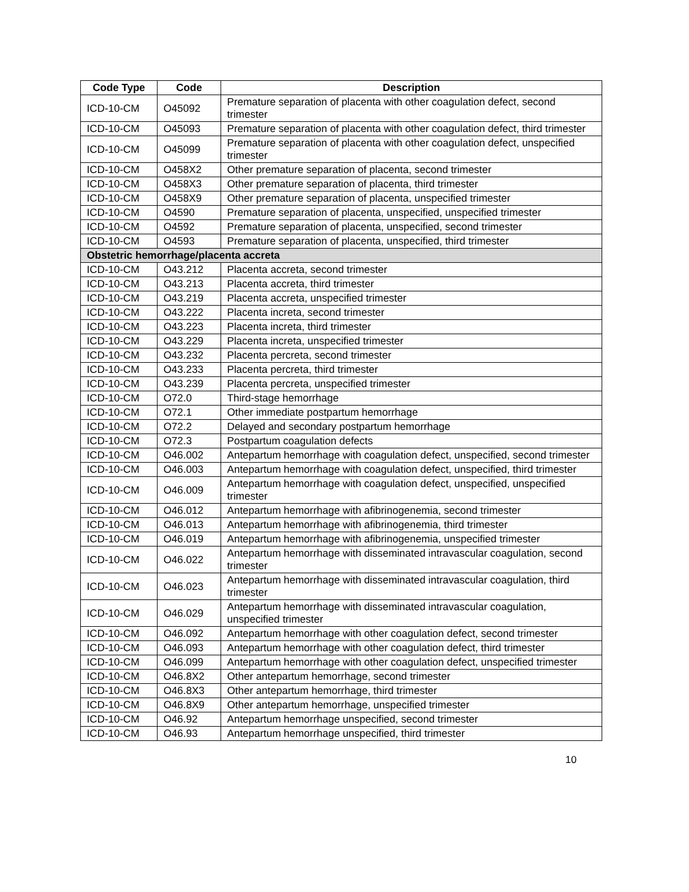| Code Type | Code | Description |
| --- | --- | --- |
| ICD-10-CM | O45092 | Premature separation of placenta with other coagulation defect, second trimester |
| ICD-10-CM | O45093 | Premature separation of placenta with other coagulation defect, third trimester |
| ICD-10-CM | O45099 | Premature separation of placenta with other coagulation defect, unspecified trimester |
| ICD-10-CM | O458X2 | Other premature separation of placenta, second trimester |
| ICD-10-CM | O458X3 | Other premature separation of placenta, third trimester |
| ICD-10-CM | O458X9 | Other premature separation of placenta, unspecified trimester |
| ICD-10-CM | O4590 | Premature separation of placenta, unspecified, unspecified trimester |
| ICD-10-CM | O4592 | Premature separation of placenta, unspecified, second trimester |
| ICD-10-CM | O4593 | Premature separation of placenta, unspecified, third trimester |
| Obstetric hemorrhage/placenta accreta | | |
| ICD-10-CM | O43.212 | Placenta accreta, second trimester |
| ICD-10-CM | O43.213 | Placenta accreta, third trimester |
| ICD-10-CM | O43.219 | Placenta accreta, unspecified trimester |
| ICD-10-CM | O43.222 | Placenta increta, second trimester |
| ICD-10-CM | O43.223 | Placenta increta, third trimester |
| ICD-10-CM | O43.229 | Placenta increta, unspecified trimester |
| ICD-10-CM | O43.232 | Placenta percreta, second trimester |
| ICD-10-CM | O43.233 | Placenta percreta, third trimester |
| ICD-10-CM | O43.239 | Placenta percreta, unspecified trimester |
| ICD-10-CM | O72.0 | Third-stage hemorrhage |
| ICD-10-CM | O72.1 | Other immediate postpartum hemorrhage |
| ICD-10-CM | O72.2 | Delayed and secondary postpartum hemorrhage |
| ICD-10-CM | O72.3 | Postpartum coagulation defects |
| ICD-10-CM | O46.002 | Antepartum hemorrhage with coagulation defect, unspecified, second trimester |
| ICD-10-CM | O46.003 | Antepartum hemorrhage with coagulation defect, unspecified, third trimester |
| ICD-10-CM | O46.009 | Antepartum hemorrhage with coagulation defect, unspecified, unspecified trimester |
| ICD-10-CM | O46.012 | Antepartum hemorrhage with afibrinogenemia, second trimester |
| ICD-10-CM | O46.013 | Antepartum hemorrhage with afibrinogenemia, third trimester |
| ICD-10-CM | O46.019 | Antepartum hemorrhage with afibrinogenemia, unspecified trimester |
| ICD-10-CM | O46.022 | Antepartum hemorrhage with disseminated intravascular coagulation, second trimester |
| ICD-10-CM | O46.023 | Antepartum hemorrhage with disseminated intravascular coagulation, third trimester |
| ICD-10-CM | O46.029 | Antepartum hemorrhage with disseminated intravascular coagulation, unspecified trimester |
| ICD-10-CM | O46.092 | Antepartum hemorrhage with other coagulation defect, second trimester |
| ICD-10-CM | O46.093 | Antepartum hemorrhage with other coagulation defect, third trimester |
| ICD-10-CM | O46.099 | Antepartum hemorrhage with other coagulation defect, unspecified trimester |
| ICD-10-CM | O46.8X2 | Other antepartum hemorrhage, second trimester |
| ICD-10-CM | O46.8X3 | Other antepartum hemorrhage, third trimester |
| ICD-10-CM | O46.8X9 | Other antepartum hemorrhage, unspecified trimester |
| ICD-10-CM | O46.92 | Antepartum hemorrhage unspecified, second trimester |
| ICD-10-CM | O46.93 | Antepartum hemorrhage unspecified, third trimester |
10